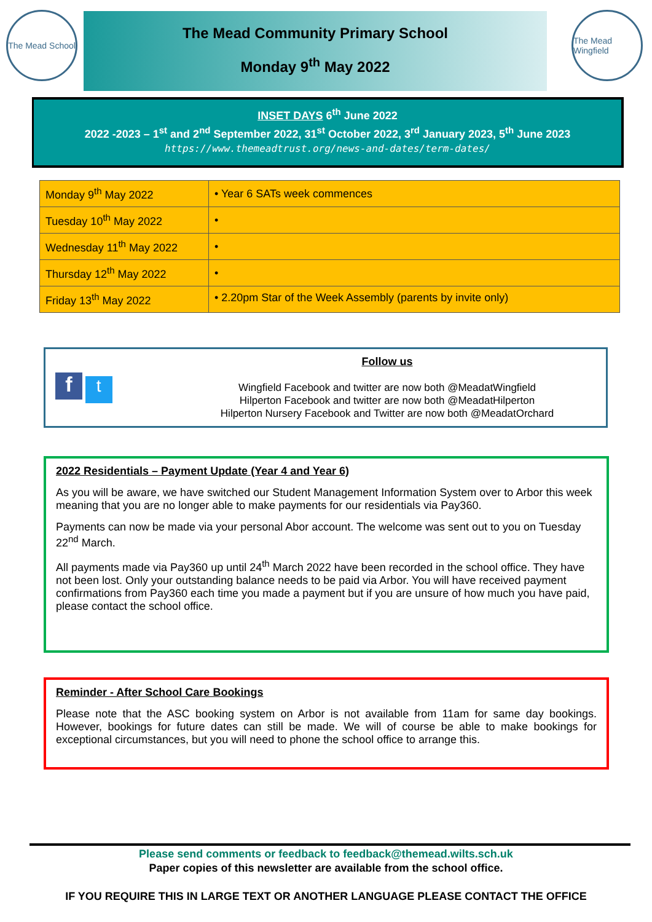The Mead School
The Mead Community Primary School
Monday 9<sup>th</sup> May 2022
The Mead Wingfield
INSET DAYS 6<sup>th</sup> June 2022
2022 -2023 – 1<sup>st</sup> and 2<sup>nd</sup> September 2022, 31<sup>st</sup> October 2022, 3<sup>rd</sup> January 2023, 5<sup>th</sup> June 2023
https://www.themeadtrust.org/news-and-dates/term-dates/
| Monday 9<sup>th</sup> May 2022 | • Year 6 SATs week commences |
| Tuesday 10<sup>th</sup> May 2022 | • |
| Wednesday 11<sup>th</sup> May 2022 | • |
| Thursday 12<sup>th</sup> May 2022 | • |
| Friday 13<sup>th</sup> May 2022 | • 2.20pm Star of the Week Assembly (parents by invite only) |
f t
Follow us
Wingfield Facebook and twitter are now both @MeadatWingfield
Hilperton Facebook and twitter are now both @MeadatHilperton
Hilperton Nursery Facebook and Twitter are now both @MeadatOrchard
2022 Residentials – Payment Update (Year 4 and Year 6)
As you will be aware, we have switched our Student Management Information System over to Arbor this week meaning that you are no longer able to make payments for our residentials via Pay360.
Payments can now be made via your personal Abor account. The welcome was sent out to you on Tuesday 22<sup>nd</sup> March.
All payments made via Pay360 up until 24<sup>th</sup> March 2022 have been recorded in the school office. They have not been lost. Only your outstanding balance needs to be paid via Arbor. You will have received payment confirmations from Pay360 each time you made a payment but if you are unsure of how much you have paid, please contact the school office.
Reminder - After School Care Bookings
Please note that the ASC booking system on Arbor is not available from 11am for same day bookings. However, bookings for future dates can still be made. We will of course be able to make bookings for exceptional circumstances, but you will need to phone the school office to arrange this.
Please send comments or feedback to feedback@themead.wilts.sch.uk
Paper copies of this newsletter are available from the school office.
IF YOU REQUIRE THIS IN LARGE TEXT OR ANOTHER LANGUAGE PLEASE CONTACT THE OFFICE